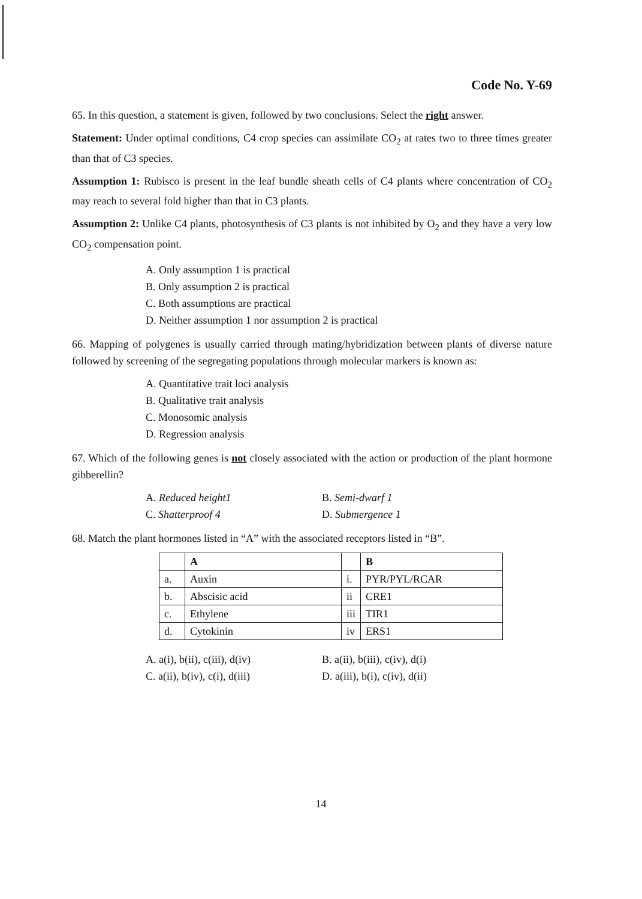Code No. Y-69
65. In this question, a statement is given, followed by two conclusions. Select the right answer.
Statement: Under optimal conditions, C4 crop species can assimilate CO<sub>2</sub> at rates two to three times greater than that of C3 species.
Assumption 1: Rubisco is present in the leaf bundle sheath cells of C4 plants where concentration of CO<sub>2</sub> may reach to several fold higher than that in C3 plants.
Assumption 2: Unlike C4 plants, photosynthesis of C3 plants is not inhibited by O<sub>2</sub> and they have a very low CO<sub>2</sub> compensation point.
A. Only assumption 1 is practical
B. Only assumption 2 is practical
C. Both assumptions are practical
D. Neither assumption 1 nor assumption 2 is practical
66. Mapping of polygenes is usually carried through mating/hybridization between plants of diverse nature followed by screening of the segregating populations through molecular markers is known as:
A. Quantitative trait loci analysis
B. Qualitative trait analysis
C. Monosomic analysis
D. Regression analysis
67. Which of the following genes is not closely associated with the action or production of the plant hormone gibberellin?
A. Reduced height1
B. Semi-dwarf 1
C. Shatterproof 4
D. Submergence 1
68. Match the plant hormones listed in “A” with the associated receptors listed in “B”.
| | A | | B |
| a. | Auxin | i. | PYR/PYL/RCAR |
| b. | Abscisic acid | ii | CRE1 |
| c. | Ethylene | iii | TIR1 |
| d. | Cytokinin | iv | ERS1 |
A. a(i), b(ii), c(iii), d(iv)
B. a(ii), b(iii), c(iv), d(i)
C. a(ii), b(iv), c(i), d(iii)
D. a(iii), b(i), c(iv), d(ii)
14